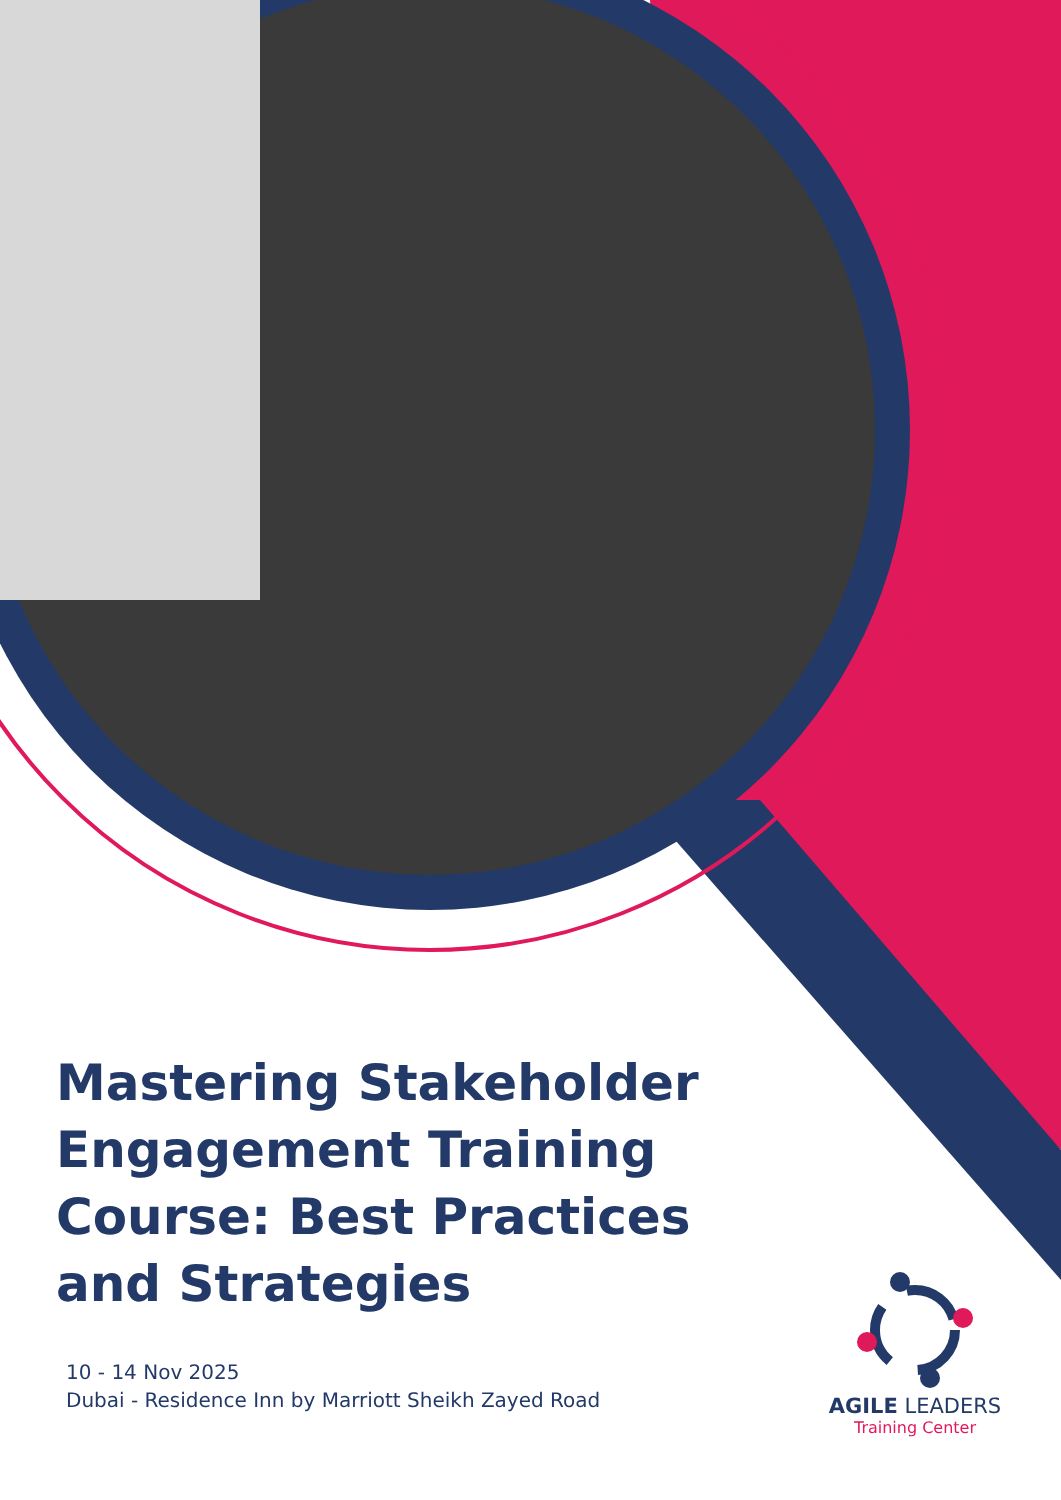Mastering Stakeholder Engagement Training Course: Best Practices and Strategies
10 - 14 Nov 2025
Dubai - Residence Inn by Marriott Sheikh Zayed Road
AGILE LEADERS
Training Center